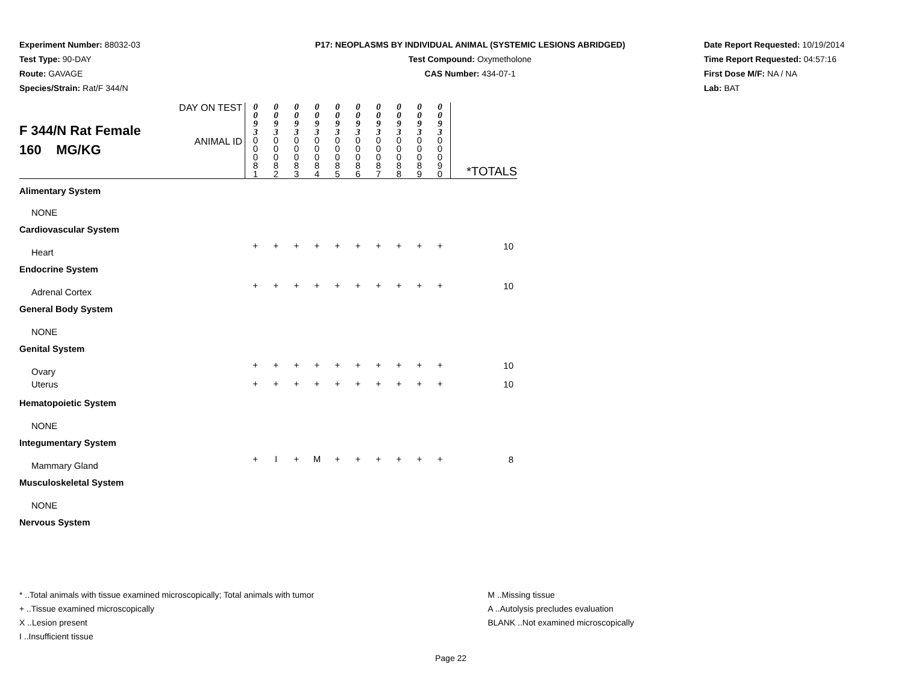Experiment Number: 88032-03
Test Type: 90-DAY
Route: GAVAGE
Species/Strain: Rat/F 344/N
P17: NEOPLASMS BY INDIVIDUAL ANIMAL (SYSTEMIC LESIONS ABRIDGED)
Test Compound: Oxymetholone
CAS Number: 434-07-1
Date Report Requested: 10/19/2014
Time Report Requested: 04:57:16
First Dose M/F: NA / NA
Lab: BAT
| F 344/N Rat Female 160 MG/KG | DAY ON TEST | 0 0 9 3 | 0 0 9 3 | 0 0 9 3 | 0 0 9 3 | 0 0 9 3 | 0 0 9 3 | 0 0 9 3 | 0 0 9 3 | 0 0 9 3 | 0 0 9 3 | *TOTALS |
| | ANIMAL ID | 0 0 0 8 1 | 0 0 0 8 2 | 0 0 0 8 3 | 0 0 0 8 4 | 0 0 0 8 5 | 0 0 0 8 6 | 0 0 0 8 7 | 0 0 0 8 8 | 0 0 0 8 9 | 0 0 0 9 0 | |
| Alimentary System | | | | | | | | | | | | |
| NONE | | | | | | | | | | | | |
| Cardiovascular System | | | | | | | | | | | | |
| Heart | | + | + | + | + | + | + | + | + | + | + | 10 |
| Endocrine System | | | | | | | | | | | | |
| Adrenal Cortex | | + | + | + | + | + | + | + | + | + | + | 10 |
| General Body System | | | | | | | | | | | | |
| NONE | | | | | | | | | | | | |
| Genital System | | | | | | | | | | | | |
| Ovary | | + | + | + | + | + | + | + | + | + | + | 10 |
| Uterus | | + | + | + | + | + | + | + | + | + | + | 10 |
| Hematopoietic System | | | | | | | | | | | | |
| NONE | | | | | | | | | | | | |
| Integumentary System | | | | | | | | | | | | |
| Mammary Gland | | + | I | + | M | + | + | + | + | + | + | 8 |
| Musculoskeletal System | | | | | | | | | | | | |
| NONE | | | | | | | | | | | | |
| Nervous System | | | | | | | | | | | | |
* ..Total animals with tissue examined microscopically; Total animals with tumor
+ ..Tissue examined microscopically
X ..Lesion present
I ..Insufficient tissue
M ..Missing tissue
A ..Autolysis precludes evaluation
BLANK ..Not examined microscopically
Page 22